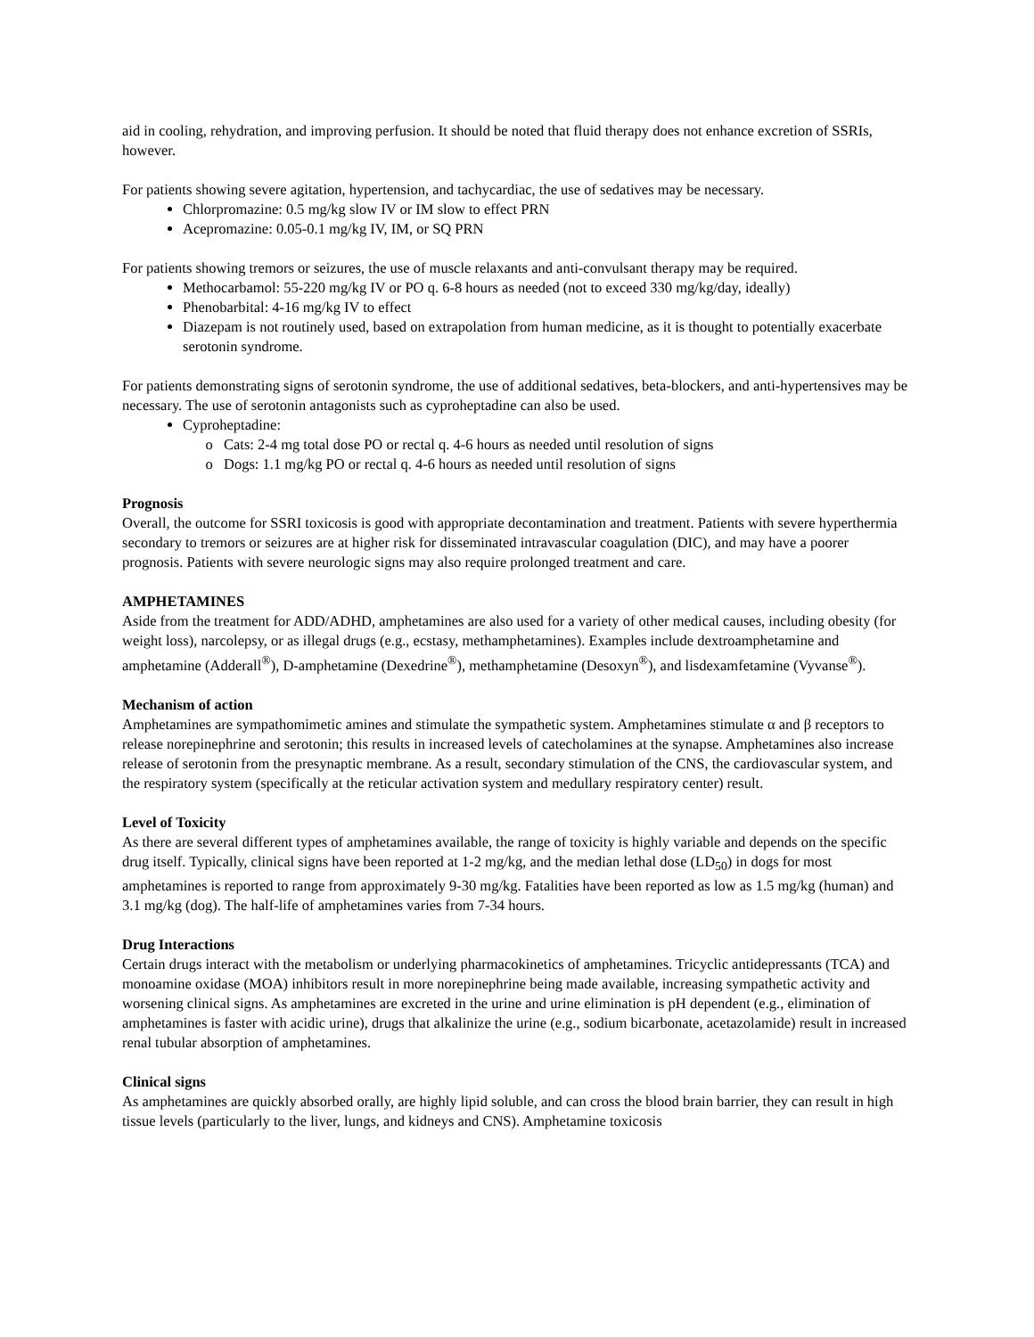aid in cooling, rehydration, and improving perfusion. It should be noted that fluid therapy does not enhance excretion of SSRIs, however.
For patients showing severe agitation, hypertension, and tachycardiac, the use of sedatives may be necessary.
Chlorpromazine: 0.5 mg/kg slow IV or IM slow to effect PRN
Acepromazine: 0.05-0.1 mg/kg IV, IM, or SQ PRN
For patients showing tremors or seizures, the use of muscle relaxants and anti-convulsant therapy may be required.
Methocarbamol: 55-220 mg/kg IV or PO q. 6-8 hours as needed (not to exceed 330 mg/kg/day, ideally)
Phenobarbital: 4-16 mg/kg IV to effect
Diazepam is not routinely used, based on extrapolation from human medicine, as it is thought to potentially exacerbate serotonin syndrome.
For patients demonstrating signs of serotonin syndrome, the use of additional sedatives, beta-blockers, and anti-hypertensives may be necessary. The use of serotonin antagonists such as cyproheptadine can also be used.
Cyproheptadine:
Cats: 2-4 mg total dose PO or rectal q. 4-6 hours as needed until resolution of signs
Dogs: 1.1 mg/kg PO or rectal q. 4-6 hours as needed until resolution of signs
Prognosis
Overall, the outcome for SSRI toxicosis is good with appropriate decontamination and treatment. Patients with severe hyperthermia secondary to tremors or seizures are at higher risk for disseminated intravascular coagulation (DIC), and may have a poorer prognosis. Patients with severe neurologic signs may also require prolonged treatment and care.
AMPHETAMINES
Aside from the treatment for ADD/ADHD, amphetamines are also used for a variety of other medical causes, including obesity (for weight loss), narcolepsy, or as illegal drugs (e.g., ecstasy, methamphetamines). Examples include dextroamphetamine and amphetamine (Adderall<sup>®</sup>), D-amphetamine (Dexedrine<sup>®</sup>), methamphetamine (Desoxyn<sup>®</sup>), and lisdexamfetamine (Vyvanse<sup>®</sup>).
Mechanism of action
Amphetamines are sympathomimetic amines and stimulate the sympathetic system. Amphetamines stimulate α and β receptors to release norepinephrine and serotonin; this results in increased levels of catecholamines at the synapse. Amphetamines also increase release of serotonin from the presynaptic membrane. As a result, secondary stimulation of the CNS, the cardiovascular system, and the respiratory system (specifically at the reticular activation system and medullary respiratory center) result.
Level of Toxicity
As there are several different types of amphetamines available, the range of toxicity is highly variable and depends on the specific drug itself. Typically, clinical signs have been reported at 1-2 mg/kg, and the median lethal dose (LD<sub>50</sub>) in dogs for most amphetamines is reported to range from approximately 9-30 mg/kg. Fatalities have been reported as low as 1.5 mg/kg (human) and 3.1 mg/kg (dog). The half-life of amphetamines varies from 7-34 hours.
Drug Interactions
Certain drugs interact with the metabolism or underlying pharmacokinetics of amphetamines. Tricyclic antidepressants (TCA) and monoamine oxidase (MOA) inhibitors result in more norepinephrine being made available, increasing sympathetic activity and worsening clinical signs. As amphetamines are excreted in the urine and urine elimination is pH dependent (e.g., elimination of amphetamines is faster with acidic urine), drugs that alkalinize the urine (e.g., sodium bicarbonate, acetazolamide) result in increased renal tubular absorption of amphetamines.
Clinical signs
As amphetamines are quickly absorbed orally, are highly lipid soluble, and can cross the blood brain barrier, they can result in high tissue levels (particularly to the liver, lungs, and kidneys and CNS). Amphetamine toxicosis